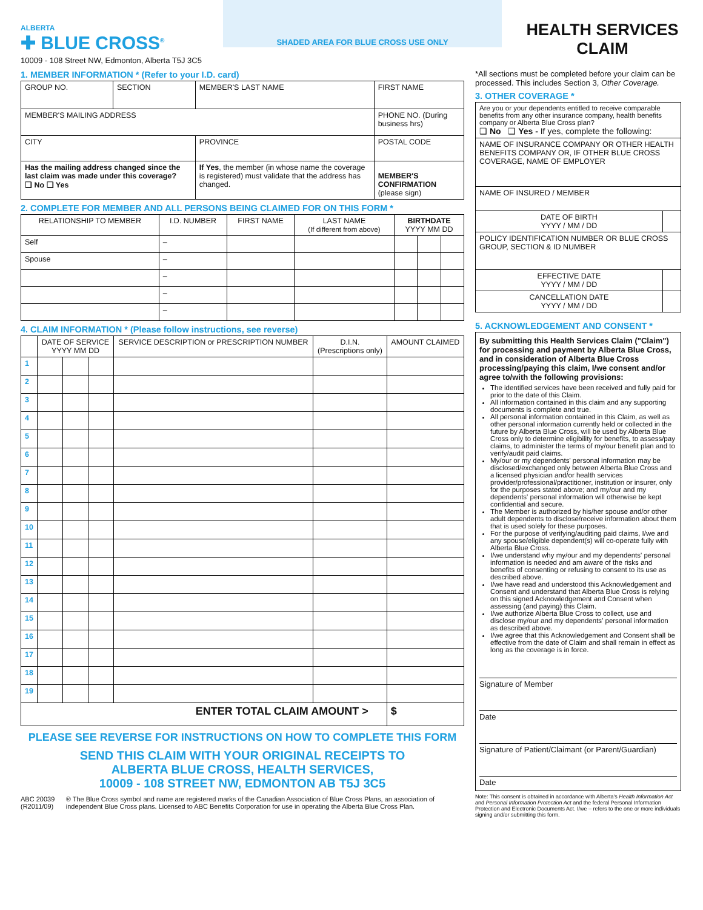ALBERTA
✚ BLUE CROSS<sup>®</sup>
SHADED AREA FOR BLUE CROSS USE ONLY
HEALTH SERVICES
CLAIM
10009 - 108 Street NW, Edmonton, Alberta T5J 3C5
1. MEMBER INFORMATION * (Refer to your I.D. card)
| GROUP NO. | SECTION | MEMBER'S LAST NAME | | FIRST NAME |
| MEMBER'S MAILING ADDRESS | | | | PHONE NO. (During business hrs) |
| CITY | | | PROVINCE | POSTAL CODE |
| Has the mailing address changed since the last claim was made under this coverage? ❑ No ❑ Yes | | If Yes , the member (in whose name the coverage is registered) must validate that the address has changed. | | MEMBER'S CONFIRMATION (please sign) |
2. COMPLETE FOR MEMBER AND ALL PERSONS BEING CLAIMED FOR ON THIS FORM *
| RELATIONSHIP TO MEMBER | I.D. NUMBER | FIRST NAME | LAST NAME (If different from above) | BIRTHDATE YYYY MM DD | | |
| --- | --- | --- | --- | --- | --- | --- |
| Self | – | | | | | |
| Spouse | – | | | | | |
| | – | | | | | |
| | – | | | | | |
| | – | | | | | |
4. CLAIM INFORMATION * (Please follow instructions, see reverse)
| | DATE OF SERVICE YYYY MM DD | | | SERVICE DESCRIPTION or PRESCRIPTION NUMBER | D.I.N. (Prescriptions only) | AMOUNT CLAIMED |
| --- | --- | --- | --- | --- | --- | --- |
| 1 | | | | | | |
| 2 | | | | | | |
| 3 | | | | | | |
| 4 | | | | | | |
| 5 | | | | | | |
| 6 | | | | | | |
| 7 | | | | | | |
| 8 | | | | | | |
| 9 | | | | | | |
| 10 | | | | | | |
| 11 | | | | | | |
| 12 | | | | | | |
| 13 | | | | | | |
| 14 | | | | | | |
| 15 | | | | | | |
| 16 | | | | | | |
| 17 | | | | | | |
| 18 | | | | | | |
| 19 | | | | | | |
| ENTER TOTAL CLAIM AMOUNT > | | | | | | $ |
PLEASE SEE REVERSE FOR INSTRUCTIONS ON HOW TO COMPLETE THIS FORM
SEND THIS CLAIM WITH YOUR ORIGINAL RECEIPTS TO
ALBERTA BLUE CROSS, HEALTH SERVICES,
10009 - 108 STREET NW, EDMONTON AB T5J 3C5
ABC 20039 (R2011/09) ® The Blue Cross symbol and name are registered marks of the Canadian Association of Blue Cross Plans, an association of independent Blue Cross plans. Licensed to ABC Benefits Corporation for use in operating the Alberta Blue Cross Plan.
*All sections must be completed before your claim can be processed. This includes Section 3, Other Coverage.
3. OTHER COVERAGE *
| Are you or your dependents entitled to receive comparable benefits from any other insurance company, health benefits company or Alberta Blue Cross plan? ❑ No ❑ Yes - If yes, complete the following: | |
| NAME OF INSURANCE COMPANY OR OTHER HEALTH BENEFITS COMPANY OR, IF OTHER BLUE CROSS COVERAGE, NAME OF EMPLOYER | |
| NAME OF INSURED / MEMBER | |
| DATE OF BIRTH YYYY / MM / DD | |
| POLICY IDENTIFICATION NUMBER OR BLUE CROSS GROUP, SECTION & ID NUMBER | |
| EFFECTIVE DATE YYYY / MM / DD | |
| CANCELLATION DATE YYYY / MM / DD | |
5. ACKNOWLEDGEMENT AND CONSENT *
By submitting this Health Services Claim ("Claim") for processing and payment by Alberta Blue Cross, and in consideration of Alberta Blue Cross processing/paying this claim, I/we consent and/or agree to/with the following provisions:
The identified services have been received and fully paid for prior to the date of this Claim.
All information contained in this claim and any supporting documents is complete and true.
All personal information contained in this Claim, as well as other personal information currently held or collected in the future by Alberta Blue Cross, will be used by Alberta Blue Cross only to determine eligibility for benefits, to assess/pay claims, to administer the terms of my/our benefit plan and to verify/audit paid claims.
My/our or my dependents' personal information may be disclosed/exchanged only between Alberta Blue Cross and a licensed physician and/or health services provider/professional/practitioner, institution or insurer, only for the purposes stated above; and my/our and my dependents' personal information will otherwise be kept confidential and secure.
The Member is authorized by his/her spouse and/or other adult dependents to disclose/receive information about them that is used solely for these purposes.
For the purpose of verifying/auditing paid claims, I/we and any spouse/eligible dependent(s) will co-operate fully with Alberta Blue Cross.
I/we understand why my/our and my dependents' personal information is needed and am aware of the risks and benefits of consenting or refusing to consent to its use as described above.
I/we have read and understood this Acknowledgement and Consent and understand that Alberta Blue Cross is relying on this signed Acknowledgement and Consent when assessing (and paying) this Claim.
I/we authorize Alberta Blue Cross to collect, use and disclose my/our and my dependents' personal information as described above.
I/we agree that this Acknowledgement and Consent shall be effective from the date of Claim and shall remain in effect as long as the coverage is in force.
Signature of Member
Date
Signature of Patient/Claimant (or Parent/Guardian)
Date
Note: This consent is obtained in accordance with Alberta's Health Information Act and Personal Information Protection Act and the federal Personal Information Protection and Electronic Documents Act. I/we – refers to the one or more individuals signing and/or submitting this form.